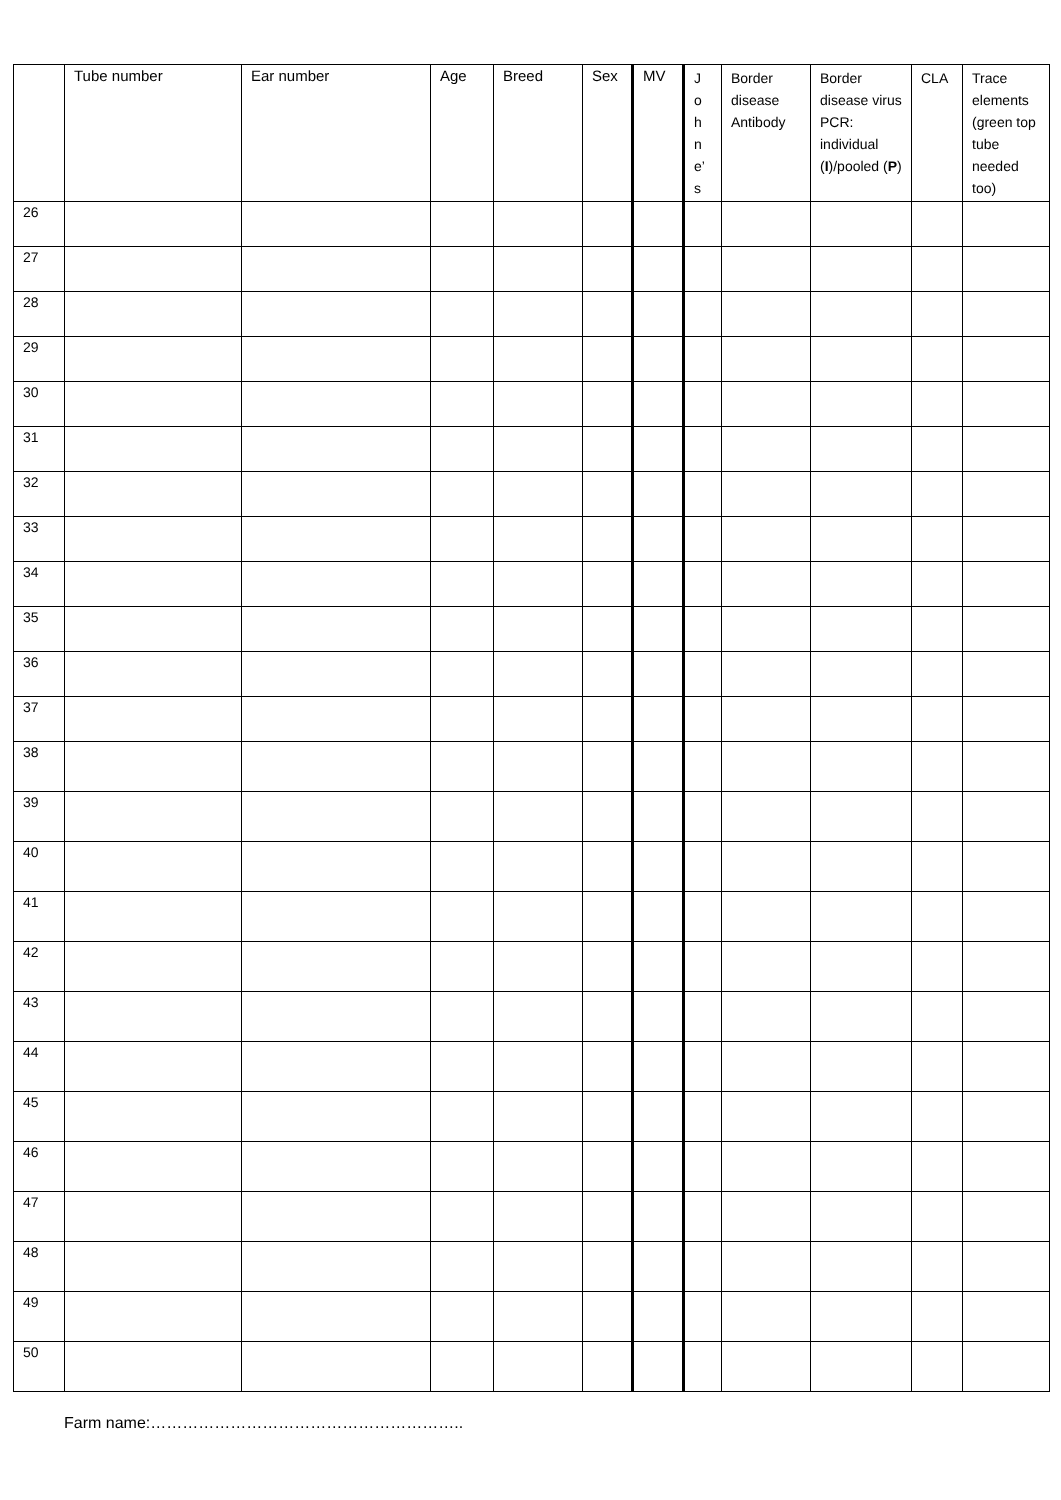| | Tube number | Ear number | Age | Breed | Sex | MV | J o h n e’ s | Border disease Antibody | Border disease virus PCR: individual ( I )/pooled ( P ) | CLA | Trace elements (green top tube needed too) |
| --- | --- | --- | --- | --- | --- | --- | --- | --- | --- | --- | --- |
| 26 | | | | | | | | | | | |
| 27 | | | | | | | | | | | |
| 28 | | | | | | | | | | | |
| 29 | | | | | | | | | | | |
| 30 | | | | | | | | | | | |
| 31 | | | | | | | | | | | |
| 32 | | | | | | | | | | | |
| 33 | | | | | | | | | | | |
| 34 | | | | | | | | | | | |
| 35 | | | | | | | | | | | |
| 36 | | | | | | | | | | | |
| 37 | | | | | | | | | | | |
| 38 | | | | | | | | | | | |
| 39 | | | | | | | | | | | |
| 40 | | | | | | | | | | | |
| 41 | | | | | | | | | | | |
| 42 | | | | | | | | | | | |
| 43 | | | | | | | | | | | |
| 44 | | | | | | | | | | | |
| 45 | | | | | | | | | | | |
| 46 | | | | | | | | | | | |
| 47 | | | | | | | | | | | |
| 48 | | | | | | | | | | | |
| 49 | | | | | | | | | | | |
| 50 | | | | | | | | | | | |
Farm name:…………………………………………………..